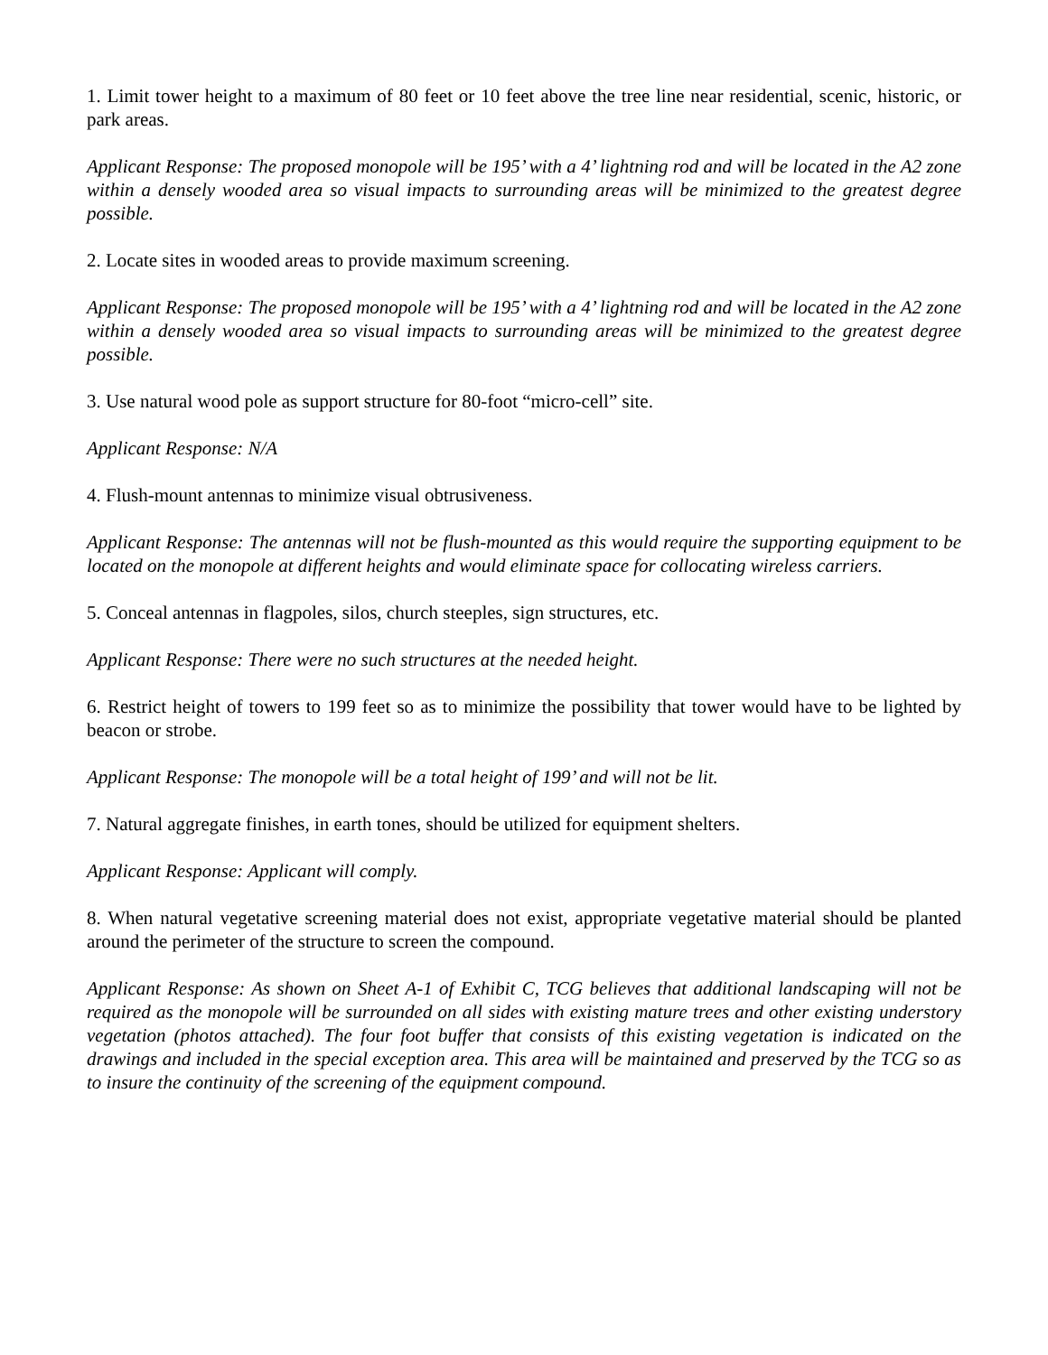1. Limit tower height to a maximum of 80 feet or 10 feet above the tree line near residential, scenic, historic, or park areas.
Applicant Response: The proposed monopole will be 195’ with a 4’ lightning rod and will be located in the A2 zone within a densely wooded area so visual impacts to surrounding areas will be minimized to the greatest degree possible.
2. Locate sites in wooded areas to provide maximum screening.
Applicant Response: The proposed monopole will be 195’ with a 4’ lightning rod and will be located in the A2 zone within a densely wooded area so visual impacts to surrounding areas will be minimized to the greatest degree possible.
3. Use natural wood pole as support structure for 80-foot “micro-cell” site.
Applicant Response: N/A
4. Flush-mount antennas to minimize visual obtrusiveness.
Applicant Response: The antennas will not be flush-mounted as this would require the supporting equipment to be located on the monopole at different heights and would eliminate space for collocating wireless carriers.
5. Conceal antennas in flagpoles, silos, church steeples, sign structures, etc.
Applicant Response: There were no such structures at the needed height.
6. Restrict height of towers to 199 feet so as to minimize the possibility that tower would have to be lighted by beacon or strobe.
Applicant Response: The monopole will be a total height of 199’ and will not be lit.
7. Natural aggregate finishes, in earth tones, should be utilized for equipment shelters.
Applicant Response: Applicant will comply.
8. When natural vegetative screening material does not exist, appropriate vegetative material should be planted around the perimeter of the structure to screen the compound.
Applicant Response: As shown on Sheet A-1 of Exhibit C, TCG believes that additional landscaping will not be required as the monopole will be surrounded on all sides with existing mature trees and other existing understory vegetation (photos attached). The four foot buffer that consists of this existing vegetation is indicated on the drawings and included in the special exception area. This area will be maintained and preserved by the TCG so as to insure the continuity of the screening of the equipment compound.